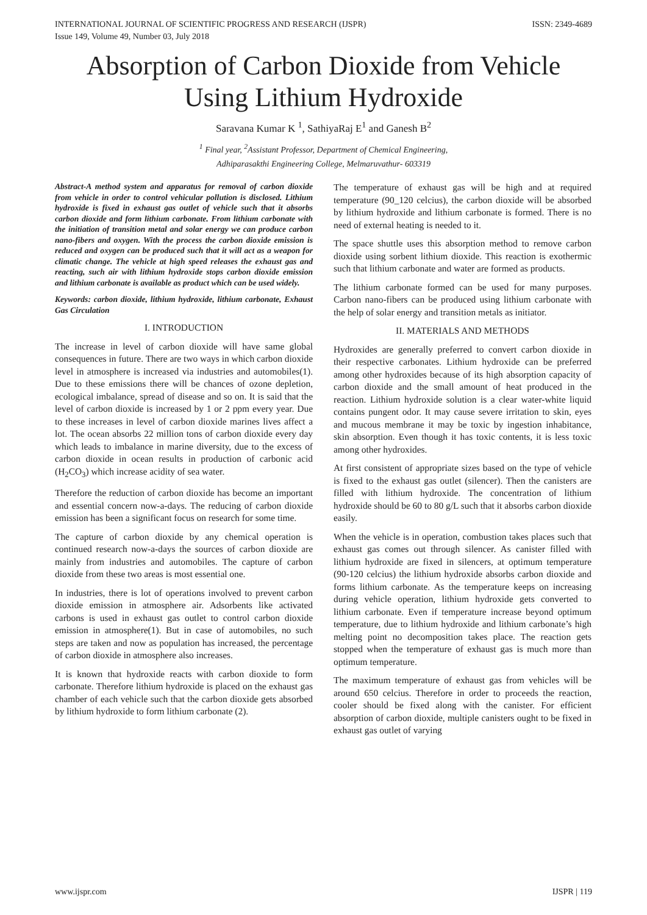INTERNATIONAL JOURNAL OF SCIENTIFIC PROGRESS AND RESEARCH (IJSPR)
Issue 149, Volume 49, Number 03, July 2018 ISSN: 2349-4689
Absorption of Carbon Dioxide from Vehicle Using Lithium Hydroxide
Saravana Kumar K <sup>1</sup>, SathiyaRaj E<sup>1</sup> and Ganesh B<sup>2</sup>
<sup>1</sup> Final year, <sup>2</sup>Assistant Professor, Department of Chemical Engineering,
Adhiparasakthi Engineering College, Melmaruvathur- 603319
Abstract-A method system and apparatus for removal of carbon dioxide from vehicle in order to control vehicular pollution is disclosed. Lithium hydroxide is fixed in exhaust gas outlet of vehicle such that it absorbs carbon dioxide and form lithium carbonate. From lithium carbonate with the initiation of transition metal and solar energy we can produce carbon nano-fibers and oxygen. With the process the carbon dioxide emission is reduced and oxygen can be produced such that it will act as a weapon for climatic change. The vehicle at high speed releases the exhaust gas and reacting, such air with lithium hydroxide stops carbon dioxide emission and lithium carbonate is available as product which can be used widely.
Keywords: carbon dioxide, lithium hydroxide, lithium carbonate, Exhaust Gas Circulation
I. INTRODUCTION
The increase in level of carbon dioxide will have same global consequences in future. There are two ways in which carbon dioxide level in atmosphere is increased via industries and automobiles(1). Due to these emissions there will be chances of ozone depletion, ecological imbalance, spread of disease and so on. It is said that the level of carbon dioxide is increased by 1 or 2 ppm every year. Due to these increases in level of carbon dioxide marines lives affect a lot. The ocean absorbs 22 million tons of carbon dioxide every day which leads to imbalance in marine diversity, due to the excess of carbon dioxide in ocean results in production of carbonic acid (H<sub>2</sub>CO<sub>3</sub>) which increase acidity of sea water.
Therefore the reduction of carbon dioxide has become an important and essential concern now-a-days. The reducing of carbon dioxide emission has been a significant focus on research for some time.
The capture of carbon dioxide by any chemical operation is continued research now-a-days the sources of carbon dioxide are mainly from industries and automobiles. The capture of carbon dioxide from these two areas is most essential one.
In industries, there is lot of operations involved to prevent carbon dioxide emission in atmosphere air. Adsorbents like activated carbons is used in exhaust gas outlet to control carbon dioxide emission in atmosphere(1). But in case of automobiles, no such steps are taken and now as population has increased, the percentage of carbon dioxide in atmosphere also increases.
It is known that hydroxide reacts with carbon dioxide to form carbonate. Therefore lithium hydroxide is placed on the exhaust gas chamber of each vehicle such that the carbon dioxide gets absorbed by lithium hydroxide to form lithium carbonate (2).
The temperature of exhaust gas will be high and at required temperature (90_120 celcius), the carbon dioxide will be absorbed by lithium hydroxide and lithium carbonate is formed. There is no need of external heating is needed to it.
The space shuttle uses this absorption method to remove carbon dioxide using sorbent lithium dioxide. This reaction is exothermic such that lithium carbonate and water are formed as products.
The lithium carbonate formed can be used for many purposes. Carbon nano-fibers can be produced using lithium carbonate with the help of solar energy and transition metals as initiator.
II. MATERIALS AND METHODS
Hydroxides are generally preferred to convert carbon dioxide in their respective carbonates. Lithium hydroxide can be preferred among other hydroxides because of its high absorption capacity of carbon dioxide and the small amount of heat produced in the reaction. Lithium hydroxide solution is a clear water-white liquid contains pungent odor. It may cause severe irritation to skin, eyes and mucous membrane it may be toxic by ingestion inhabitance, skin absorption. Even though it has toxic contents, it is less toxic among other hydroxides.
At first consistent of appropriate sizes based on the type of vehicle is fixed to the exhaust gas outlet (silencer). Then the canisters are filled with lithium hydroxide. The concentration of lithium hydroxide should be 60 to 80 g/L such that it absorbs carbon dioxide easily.
When the vehicle is in operation, combustion takes places such that exhaust gas comes out through silencer. As canister filled with lithium hydroxide are fixed in silencers, at optimum temperature (90-120 celcius) the lithium hydroxide absorbs carbon dioxide and forms lithium carbonate. As the temperature keeps on increasing during vehicle operation, lithium hydroxide gets converted to lithium carbonate. Even if temperature increase beyond optimum temperature, due to lithium hydroxide and lithium carbonate’s high melting point no decomposition takes place. The reaction gets stopped when the temperature of exhaust gas is much more than optimum temperature.
The maximum temperature of exhaust gas from vehicles will be around 650 celcius. Therefore in order to proceeds the reaction, cooler should be fixed along with the canister. For efficient absorption of carbon dioxide, multiple canisters ought to be fixed in exhaust gas outlet of varying
www.ijspr.com IJSPR | 119